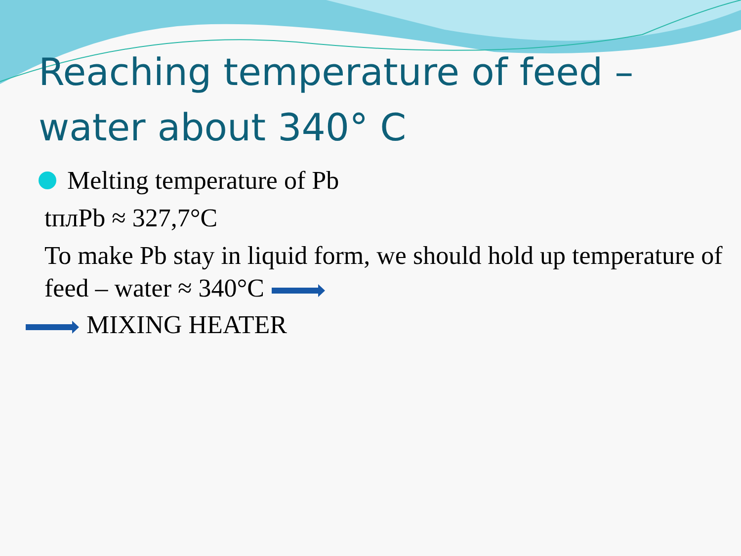Reaching temperature of feed – water about 340° C
Melting temperature of Pb
tплPb ≈ 327,7°C
To make Pb stay in liquid form, we should hold up temperature of feed – water ≈ 340°C
MIXING HEATER